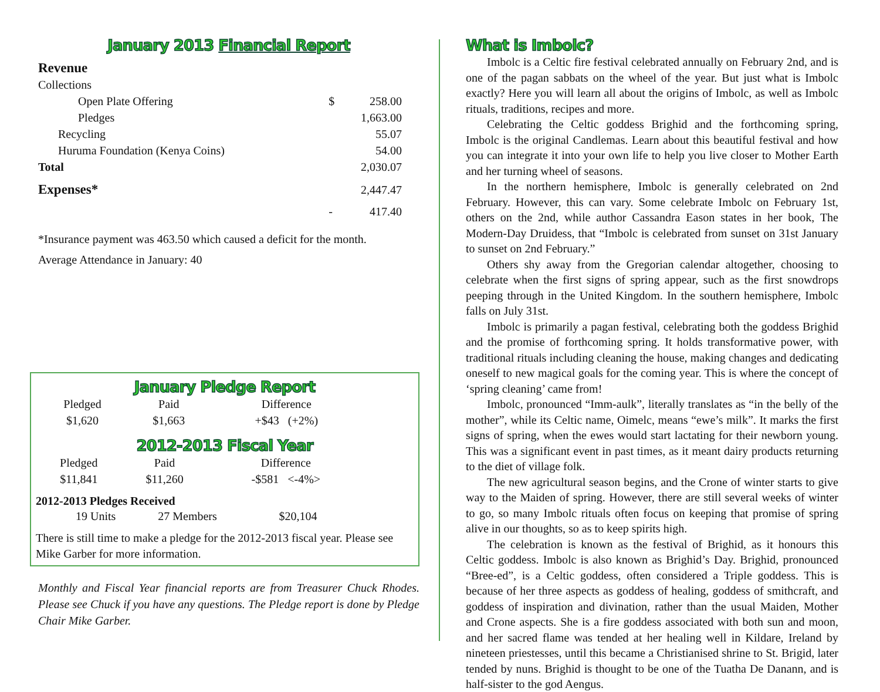January 2013 Financial Report
| Revenue | | |
| Collections | | |
| Open Plate Offering | $ | 258.00 |
| Pledges | | 1,663.00 |
| Recycling | | 55.07 |
| Huruma Foundation (Kenya Coins) | | 54.00 |
| Total | | 2,030.07 |
| Expenses* | | 2,447.47 |
| | - | 417.40 |
*Insurance payment was 463.50 which caused a deficit for the month.
Average Attendance in January: 40
January Pledge Report
| Pledged | Paid | Difference |
| $1,620 | $1,663 | +$43 (+2%) |
2012-2013 Fiscal Year
| Pledged | Paid | Difference |
| $11,841 | $11,260 | -$581 <-4%> |
2012-2013 Pledges Received
| 19 Units | 27 Members | $20,104 |
There is still time to make a pledge for the 2012-2013 fiscal year. Please see Mike Garber for more information.
Monthly and Fiscal Year financial reports are from Treasurer Chuck Rhodes. Please see Chuck if you have any questions. The Pledge report is done by Pledge Chair Mike Garber.
What is Imbolc?
Imbolc is a Celtic fire festival celebrated annually on February 2nd, and is one of the pagan sabbats on the wheel of the year. But just what is Imbolc exactly? Here you will learn all about the origins of Imbolc, as well as Imbolc rituals, traditions, recipes and more.
Celebrating the Celtic goddess Brighid and the forthcoming spring, Imbolc is the original Candlemas. Learn about this beautiful festival and how you can integrate it into your own life to help you live closer to Mother Earth and her turning wheel of seasons.
In the northern hemisphere, Imbolc is generally celebrated on 2nd February. However, this can vary. Some celebrate Imbolc on February 1st, others on the 2nd, while author Cassandra Eason states in her book, The Modern-Day Druidess, that “Imbolc is celebrated from sunset on 31st January to sunset on 2nd February.”
Others shy away from the Gregorian calendar altogether, choosing to celebrate when the first signs of spring appear, such as the first snowdrops peeping through in the United Kingdom. In the southern hemisphere, Imbolc falls on July 31st.
Imbolc is primarily a pagan festival, celebrating both the goddess Brighid and the promise of forthcoming spring. It holds transformative power, with traditional rituals including cleaning the house, making changes and dedicating oneself to new magical goals for the coming year. This is where the concept of ‘spring cleaning’ came from!
Imbolc, pronounced “Imm-aulk”, literally translates as “in the belly of the mother”, while its Celtic name, Oimelc, means “ewe’s milk”. It marks the first signs of spring, when the ewes would start lactating for their newborn young. This was a significant event in past times, as it meant dairy products returning to the diet of village folk.
The new agricultural season begins, and the Crone of winter starts to give way to the Maiden of spring. However, there are still several weeks of winter to go, so many Imbolc rituals often focus on keeping that promise of spring alive in our thoughts, so as to keep spirits high.
The celebration is known as the festival of Brighid, as it honours this Celtic goddess. Imbolc is also known as Brighid’s Day. Brighid, pronounced “Bree-ed”, is a Celtic goddess, often considered a Triple goddess. This is because of her three aspects as goddess of healing, goddess of smithcraft, and goddess of inspiration and divination, rather than the usual Maiden, Mother and Crone aspects. She is a fire goddess associated with both sun and moon, and her sacred flame was tended at her healing well in Kildare, Ireland by nineteen priestesses, until this became a Christianised shrine to St. Brigid, later tended by nuns. Brighid is thought to be one of the Tuatha De Danann, and is half-sister to the god Aengus.